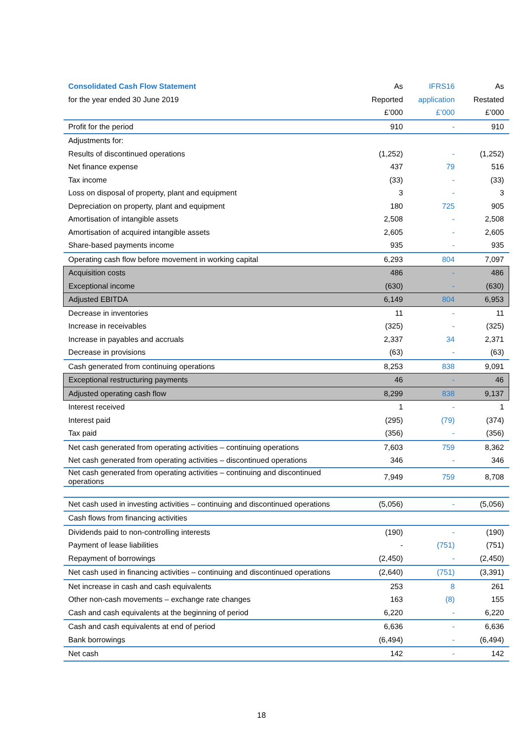| Consolidated Cash Flow Statement | As | IFRS16 | As |
| --- | --- | --- | --- |
| for the year ended 30 June 2019 | Reported | application | Restated |
| | £’000 | £’000 | £’000 |
| Profit for the period | 910 | - | 910 |
| Adjustments for: | | | |
| Results of discontinued operations | (1,252) | - | (1,252) |
| Net finance expense | 437 | 79 | 516 |
| Tax income | (33) | - | (33) |
| Loss on disposal of property, plant and equipment | 3 | - | 3 |
| Depreciation on property, plant and equipment | 180 | 725 | 905 |
| Amortisation of intangible assets | 2,508 | - | 2,508 |
| Amortisation of acquired intangible assets | 2,605 | - | 2,605 |
| Share-based payments income | 935 | - | 935 |
| Operating cash flow before movement in working capital | 6,293 | 804 | 7,097 |
| Acquisition costs | 486 | - | 486 |
| Exceptional income | (630) | - | (630) |
| Adjusted EBITDA | 6,149 | 804 | 6,953 |
| Decrease in inventories | 11 | - | 11 |
| Increase in receivables | (325) | - | (325) |
| Increase in payables and accruals | 2,337 | 34 | 2,371 |
| Decrease in provisions | (63) | - | (63) |
| Cash generated from continuing operations | 8,253 | 838 | 9,091 |
| Exceptional restructuring payments | 46 | - | 46 |
| Adjusted operating cash flow | 8,299 | 838 | 9,137 |
| Interest received | 1 | - | 1 |
| Interest paid | (295) | (79) | (374) |
| Tax paid | (356) | - | (356) |
| Net cash generated from operating activities – continuing operations | 7,603 | 759 | 8,362 |
| Net cash generated from operating activities – discontinued operations | 346 | - | 346 |
| Net cash generated from operating activities – continuing and discontinued operations | 7,949 | 759 | 8,708 |
| Net cash used in investing activities – continuing and discontinued operations | (5,056) | - | (5,056) |
| Cash flows from financing activities | | | |
| Dividends paid to non-controlling interests | (190) | - | (190) |
| Payment of lease liabilities | - | (751) | (751) |
| Repayment of borrowings | (2,450) | - | (2,450) |
| Net cash used in financing activities – continuing and discontinued operations | (2,640) | (751) | (3,391) |
| Net increase in cash and cash equivalents | 253 | 8 | 261 |
| Other non-cash movements – exchange rate changes | 163 | (8) | 155 |
| Cash and cash equivalents at the beginning of period | 6,220 | - | 6,220 |
| Cash and cash equivalents at end of period | 6,636 | - | 6,636 |
| Bank borrowings | (6,494) | - | (6,494) |
| Net cash | 142 | - | 142 |
18